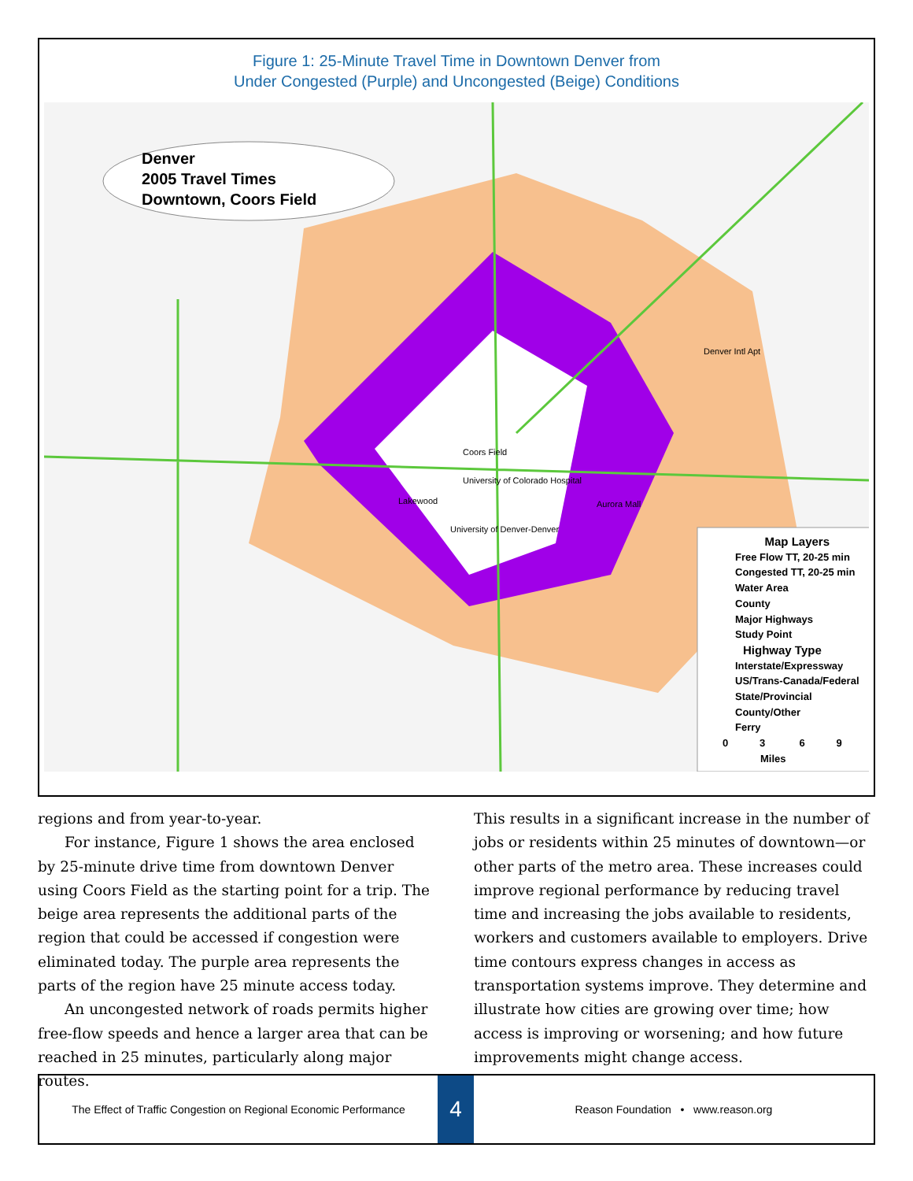Figure 1: 25-Minute Travel Time in Downtown Denver from
Under Congested (Purple) and Uncongested (Beige) Conditions
Denver
2005 Travel Times
Downtown, Coors Field
Coors Field
Denver Intl Apt
University of Colorado Hospital
Lakewood Aurora Mall
University of Denver-Denver
Map Layers
Free Flow TT, 20-25 min
Congested TT, 20-25 min
Water Area
County
Major Highways
Study Point
Highway Type
Interstate/Expressway
US/Trans-Canada/Federal
State/Provincial
County/Other
Ferry
0 3 6 9
Miles
regions and from year-to-year.
For instance, Figure 1 shows the area enclosed by 25-minute drive time from downtown Denver using Coors Field as the starting point for a trip. The beige area represents the additional parts of the region that could be accessed if congestion were eliminated today. The purple area represents the parts of the region have 25 minute access today.
An uncongested network of roads permits higher free-flow speeds and hence a larger area that can be reached in 25 minutes, particularly along major routes.
This results in a significant increase in the number of jobs or residents within 25 minutes of downtown—or other parts of the metro area. These increases could improve regional performance by reducing travel time and increasing the jobs available to residents, work­ers and customers available to employers. Drive time contours express changes in access as transportation systems improve. They determine and illustrate how cities are growing over time; how access is improving or worsening; and how future improvements might change access.
The Effect of Traffic Congestion on Regional Economic Performance
4
Reason Foundation • www.reason.org